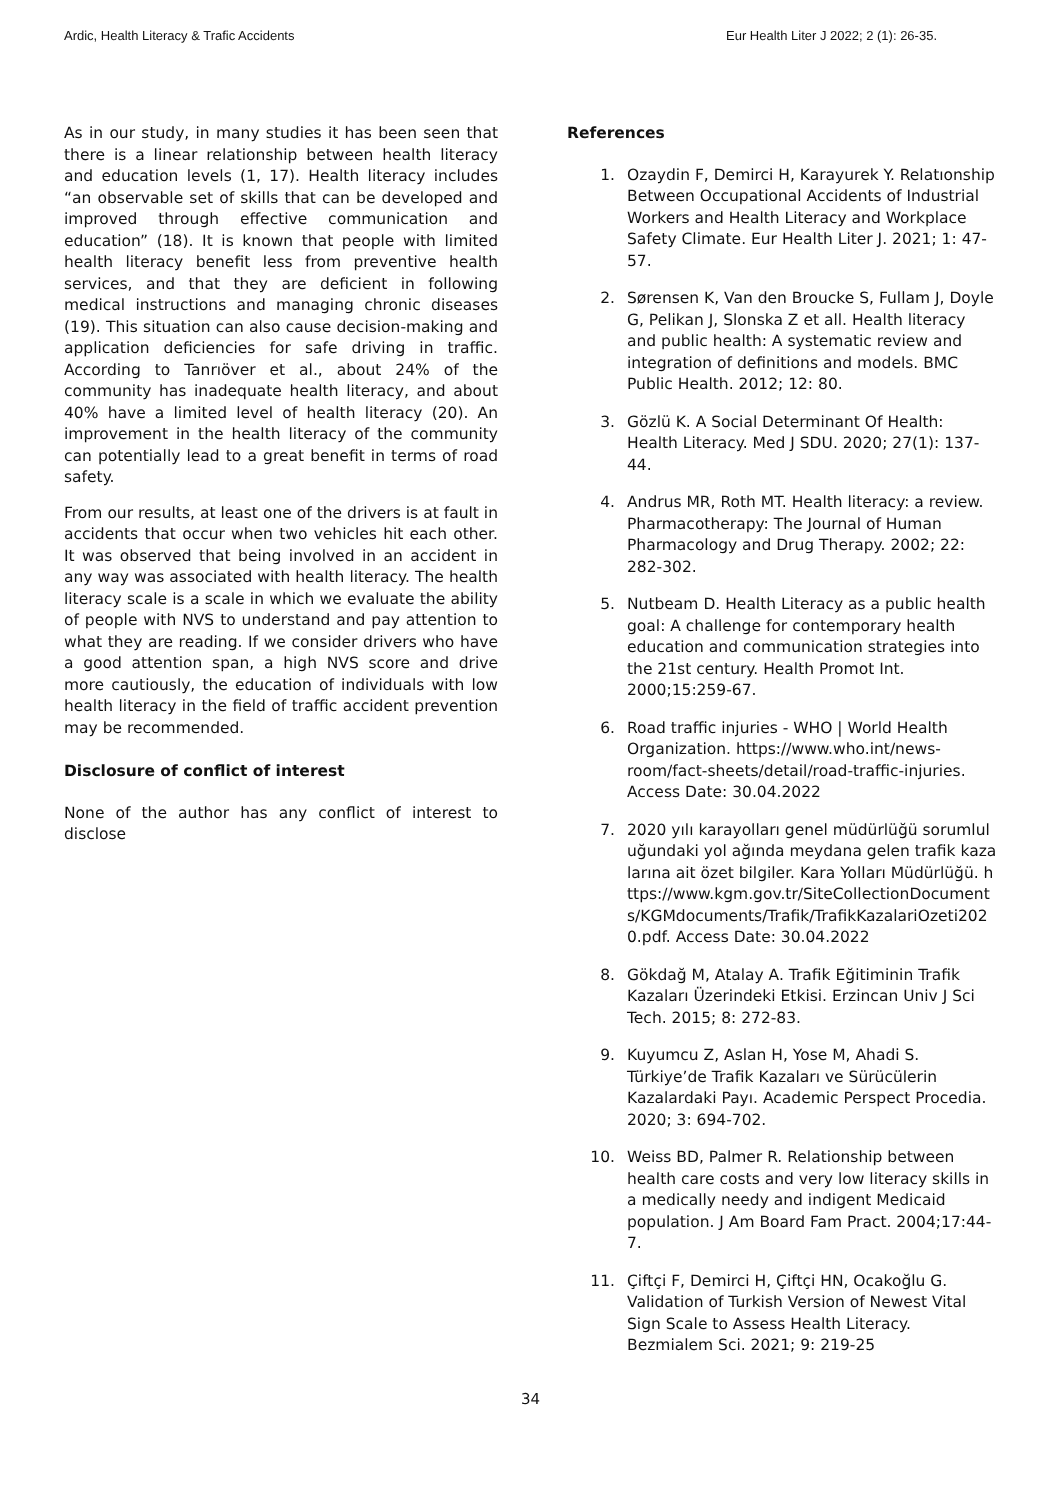Ardic, Health Literacy & Trafic Accidents Eur Health Liter J 2022; 2 (1): 26-35.
As in our study, in many studies it has been seen that there is a linear relationship between health literacy and education levels (1, 17). Health literacy includes “an observable set of skills that can be developed and improved through effective communication and education” (18). It is known that people with limited health literacy benefit less from preventive health services, and that they are deficient in following medical instructions and managing chronic diseases (19). This situation can also cause decision-making and application deficiencies for safe driving in traffic. According to Tanrıöver et al., about 24% of the community has inadequate health literacy, and about 40% have a limited level of health literacy (20). An improvement in the health literacy of the community can potentially lead to a great benefit in terms of road safety.
From our results, at least one of the drivers is at fault in accidents that occur when two vehicles hit each other. It was observed that being involved in an accident in any way was associated with health literacy. The health literacy scale is a scale in which we evaluate the ability of people with NVS to understand and pay attention to what they are reading. If we consider drivers who have a good attention span, a high NVS score and drive more cautiously, the education of individuals with low health literacy in the field of traffic accident prevention may be recommended.
Disclosure of conflict of interest
None of the author has any conflict of interest to disclose
References
1. Ozaydin F, Demirci H, Karayurek Y. Relatıonship Between Occupational Accidents of Industrial Workers and Health Literacy and Workplace Safety Climate. Eur Health Liter J. 2021; 1: 47-57.
2. Sørensen K, Van den Broucke S, Fullam J, Doyle G, Pelikan J, Slonska Z et all. Health literacy and public health: A systematic review and integration of definitions and models. BMC Public Health. 2012; 12: 80.
3. Gözlü K. A Social Determinant Of Health: Health Literacy. Med J SDU. 2020; 27(1): 137-44.
4. Andrus MR, Roth MT. Health literacy: a review. Pharmacotherapy: The Journal of Human Pharmacology and Drug Therapy. 2002; 22: 282-302.
5. Nutbeam D. Health Literacy as a public health goal: A challenge for contemporary health education and communication strategies into the 21st century. Health Promot Int. 2000;15:259-67.
6. Road traffic injuries - WHO | World Health Organization. https://www.who.int/news-room/fact-sheets/detail/road-traffic-injuries. Access Date: 30.04.2022
7. 2020 yılı karayolları genel müdürlüğü sorumluluğundaki yol ağında meydana gelen trafik kazalarına ait özet bilgiler. Kara Yolları Müdürlüğü. https://www.kgm.gov.tr/SiteCollectionDocuments/KGMdocuments/Trafik/TrafikKazalariOzeti2020.pdf. Access Date: 30.04.2022
8. Gökdağ M, Atalay A. Trafik Eğitiminin Trafik Kazaları Üzerindeki Etkisi. Erzincan Univ J Sci Tech. 2015; 8: 272-83.
9. Kuyumcu Z, Aslan H, Yose M, Ahadi S. Türkiye’de Trafik Kazaları ve Sürücülerin Kazalardaki Payı. Academic Perspect Procedia. 2020; 3: 694-702.
10. Weiss BD, Palmer R. Relationship between health care costs and very low literacy skills in a medically needy and indigent Medicaid population. J Am Board Fam Pract. 2004;17:44-7.
11. Çiftçi F, Demirci H, Çiftçi HN, Ocakoğlu G. Validation of Turkish Version of Newest Vital Sign Scale to Assess Health Literacy. Bezmialem Sci. 2021; 9: 219-25
34